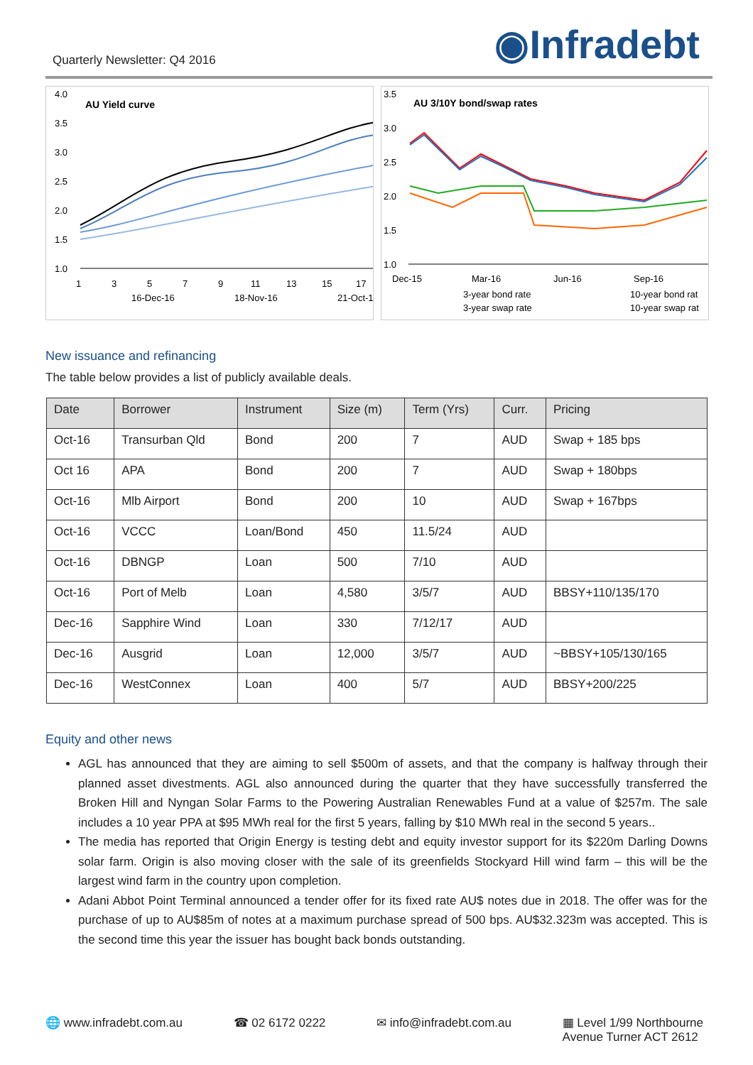Quarterly Newsletter: Q4 2016 ◉Infradebt
AU Yield curve
4.0
3.5
3.0
2.5
2.0
1.5
1.0
1
3
5
7
9
11
13
15
17
16-Dec-16
18-Nov-16
21-Oct-1
AU 3/10Y bond/swap rates
3.5
3.0
2.5
2.0
1.5
1.0
Dec-15
Mar-16
Jun-16
Sep-16
3-year bond rate
10-year bond rat
3-year swap rate
10-year swap rat
New issuance and refinancing
The table below provides a list of publicly available deals.
| Date | Borrower | Instrument | Size (m) | Term (Yrs) | Curr. | Pricing |
| --- | --- | --- | --- | --- | --- | --- |
| Oct-16 | Transurban Qld | Bond | 200 | 7 | AUD | Swap + 185 bps |
| Oct 16 | APA | Bond | 200 | 7 | AUD | Swap + 180bps |
| Oct-16 | Mlb Airport | Bond | 200 | 10 | AUD | Swap + 167bps |
| Oct-16 | VCCC | Loan/Bond | 450 | 11.5/24 | AUD | |
| Oct-16 | DBNGP | Loan | 500 | 7/10 | AUD | |
| Oct-16 | Port of Melb | Loan | 4,580 | 3/5/7 | AUD | BBSY+110/135/170 |
| Dec-16 | Sapphire Wind | Loan | 330 | 7/12/17 | AUD | |
| Dec-16 | Ausgrid | Loan | 12,000 | 3/5/7 | AUD | ~BBSY+105/130/165 |
| Dec-16 | WestConnex | Loan | 400 | 5/7 | AUD | BBSY+200/225 |
Equity and other news
AGL has announced that they are aiming to sell $500m of assets, and that the company is halfway through their planned asset divestments. AGL also announced during the quarter that they have successfully transferred the Broken Hill and Nyngan Solar Farms to the Powering Australian Renewables Fund at a value of $257m. The sale includes a 10 year PPA at $95 MWh real for the first 5 years, falling by $10 MWh real in the second 5 years..
The media has reported that Origin Energy is testing debt and equity investor support for its $220m Darling Downs solar farm. Origin is also moving closer with the sale of its greenfields Stockyard Hill wind farm – this will be the largest wind farm in the country upon completion.
Adani Abbot Point Terminal announced a tender offer for its fixed rate AU$ notes due in 2018. The offer was for the purchase of up to AU$85m of notes at a maximum purchase spread of 500 bps. AU$32.323m was accepted. This is the second time this year the issuer has bought back bonds outstanding.
🌐 www.infradebt.com.au ☎ 02 6172 0222 ✉ info@infradebt.com.au ▦ Level 1/99 Northbourne
Avenue Turner ACT 2612